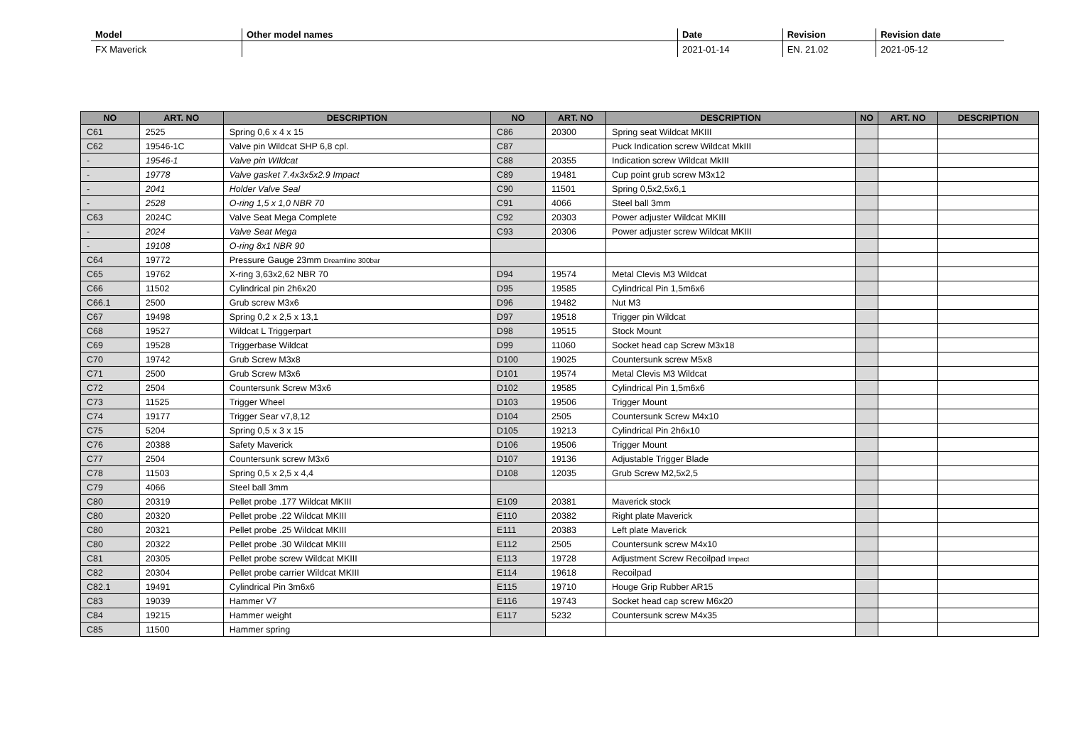| Model | Other model names | Date | Revision | Revision date |
| --- | --- | --- | --- | --- |
| FX Maverick | | 2021-01-14 | EN. 21.02 | 2021-05-12 |
| NO | ART. NO | DESCRIPTION | NO | ART. NO | DESCRIPTION | NO | ART. NO | DESCRIPTION |
| --- | --- | --- | --- | --- | --- | --- | --- | --- |
| C61 | 2525 | Spring 0,6 x 4 x 15 | C86 | 20300 | Spring seat Wildcat MKIII | | | |
| C62 | 19546-1C | Valve pin Wildcat SHP 6,8 cpl. | C87 | | Puck Indication screw Wildcat MkIII | | | |
| - | 19546-1 | Valve pin WIldcat | C88 | 20355 | Indication screw Wildcat MkIII | | | |
| - | 19778 | Valve gasket 7.4x3x5x2.9 Impact | C89 | 19481 | Cup point grub screw M3x12 | | | |
| - | 2041 | Holder Valve Seal | C90 | 11501 | Spring 0,5x2,5x6,1 | | | |
| - | 2528 | O-ring 1,5 x 1,0 NBR 70 | C91 | 4066 | Steel ball 3mm | | | |
| C63 | 2024C | Valve Seat Mega Complete | C92 | 20303 | Power adjuster Wildcat MKIII | | | |
| - | 2024 | Valve Seat Mega | C93 | 20306 | Power adjuster screw Wildcat MKIII | | | |
| - | 19108 | O-ring 8x1 NBR 90 | | | | | | |
| C64 | 19772 | Pressure Gauge 23mm Dreamline 300bar | | | | | | |
| C65 | 19762 | X-ring 3,63x2,62 NBR 70 | D94 | 19574 | Metal Clevis M3 Wildcat | | | |
| C66 | 11502 | Cylindrical pin 2h6x20 | D95 | 19585 | Cylindrical Pin 1,5m6x6 | | | |
| C66.1 | 2500 | Grub screw M3x6 | D96 | 19482 | Nut M3 | | | |
| C67 | 19498 | Spring 0,2 x 2,5 x 13,1 | D97 | 19518 | Trigger pin Wildcat | | | |
| C68 | 19527 | Wildcat L Triggerpart | D98 | 19515 | Stock Mount | | | |
| C69 | 19528 | Triggerbase Wildcat | D99 | 11060 | Socket head cap Screw M3x18 | | | |
| C70 | 19742 | Grub Screw M3x8 | D100 | 19025 | Countersunk screw M5x8 | | | |
| C71 | 2500 | Grub Screw M3x6 | D101 | 19574 | Metal Clevis M3 Wildcat | | | |
| C72 | 2504 | Countersunk Screw M3x6 | D102 | 19585 | Cylindrical Pin 1,5m6x6 | | | |
| C73 | 11525 | Trigger Wheel | D103 | 19506 | Trigger Mount | | | |
| C74 | 19177 | Trigger Sear v7,8,12 | D104 | 2505 | Countersunk Screw M4x10 | | | |
| C75 | 5204 | Spring 0,5 x 3 x 15 | D105 | 19213 | Cylindrical Pin 2h6x10 | | | |
| C76 | 20388 | Safety Maverick | D106 | 19506 | Trigger Mount | | | |
| C77 | 2504 | Countersunk screw M3x6 | D107 | 19136 | Adjustable Trigger Blade | | | |
| C78 | 11503 | Spring 0,5 x 2,5 x 4,4 | D108 | 12035 | Grub Screw M2,5x2,5 | | | |
| C79 | 4066 | Steel ball 3mm | | | | | | |
| C80 | 20319 | Pellet probe .177 Wildcat MKIII | E109 | 20381 | Maverick stock | | | |
| C80 | 20320 | Pellet probe .22 Wildcat MKIII | E110 | 20382 | Right plate Maverick | | | |
| C80 | 20321 | Pellet probe .25 Wildcat MKIII | E111 | 20383 | Left plate Maverick | | | |
| C80 | 20322 | Pellet probe .30 Wildcat MKIII | E112 | 2505 | Countersunk screw M4x10 | | | |
| C81 | 20305 | Pellet probe screw Wildcat MKIII | E113 | 19728 | Adjustment Screw Recoilpad Impact | | | |
| C82 | 20304 | Pellet probe carrier Wildcat MKIII | E114 | 19618 | Recoilpad | | | |
| C82.1 | 19491 | Cylindrical Pin 3m6x6 | E115 | 19710 | Houge Grip Rubber AR15 | | | |
| C83 | 19039 | Hammer V7 | E116 | 19743 | Socket head cap screw M6x20 | | | |
| C84 | 19215 | Hammer weight | E117 | 5232 | Countersunk screw M4x35 | | | |
| C85 | 11500 | Hammer spring | | | | | | |